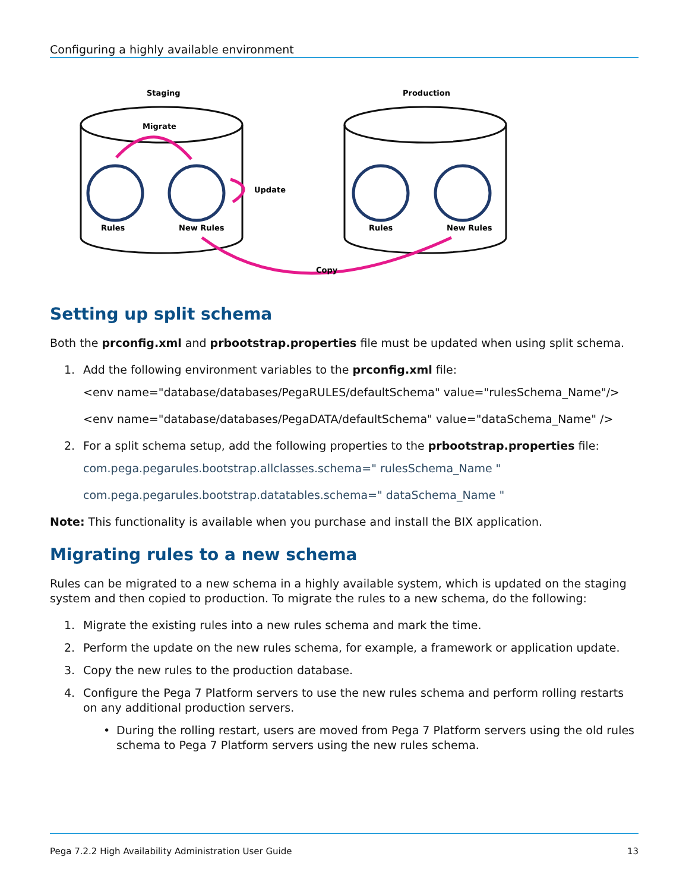Configuring a highly available environment
Staging
Production
Migrate
Update
Copy
Rules
New Rules
Rules
New Rules
Setting up split schema
Both the prconfig.xml and prbootstrap.properties file must be updated when using split schema.
1. Add the following environment variables to the prconfig.xml file:
<env name="database/databases/PegaRULES/defaultSchema" value="rulesSchema_Name"/>
<env name="database/databases/PegaDATA/defaultSchema" value="dataSchema_Name" />
2. For a split schema setup, add the following properties to the prbootstrap.properties file:
com.pega.pegarules.bootstrap.allclasses.schema=" rulesSchema_Name "
com.pega.pegarules.bootstrap.datatables.schema=" dataSchema_Name "
Note: This functionality is available when you purchase and install the BIX application.
Migrating rules to a new schema
Rules can be migrated to a new schema in a highly available system, which is updated on the staging system and then copied to production. To migrate the rules to a new schema, do the following:
1. Migrate the existing rules into a new rules schema and mark the time.
2. Perform the update on the new rules schema, for example, a framework or application update.
3. Copy the new rules to the production database.
4. Configure the Pega 7 Platform servers to use the new rules schema and perform rolling restarts on any additional production servers.
• During the rolling restart, users are moved from Pega 7 Platform servers using the old rules schema to Pega 7 Platform servers using the new rules schema.
Pega 7.2.2 High Availability Administration User Guide 13